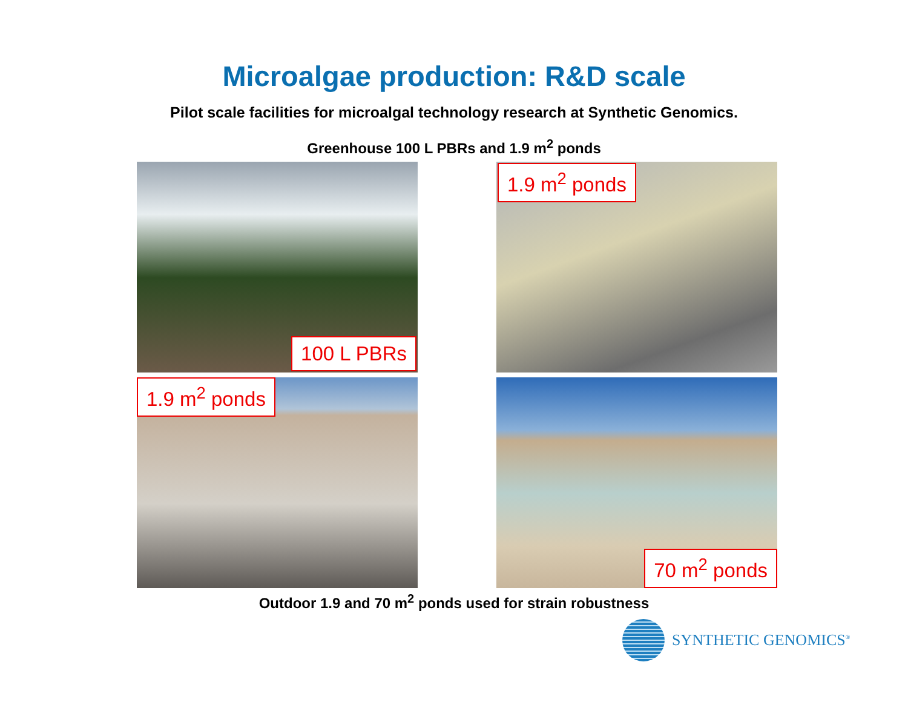Microalgae production: R&D scale
Pilot scale facilities for microalgal technology research at Synthetic Genomics.
Greenhouse 100 L PBRs and 1.9 m<sup>2</sup> ponds
100 L PBRs
1.9 m<sup>2</sup> ponds
1.9 m<sup>2</sup> ponds
70 m<sup>2</sup> ponds
Outdoor 1.9 and 70 m<sup>2</sup> ponds used for strain robustness
SYNTHETIC GENOMICS<sup>®</sup>